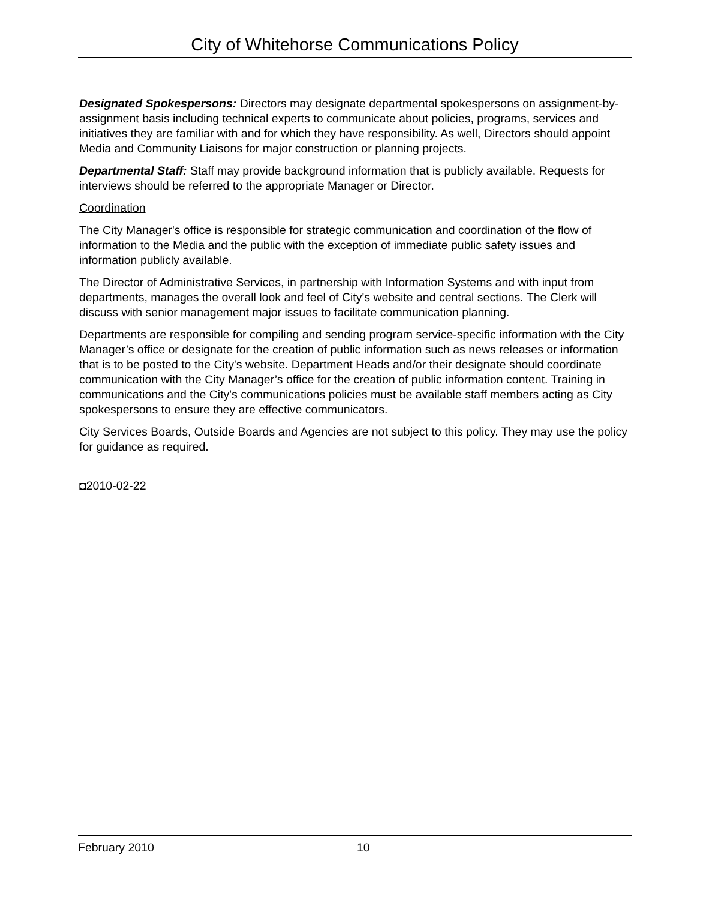City of Whitehorse Communications Policy
Designated Spokespersons: Directors may designate departmental spokespersons on assignment-by-assignment basis including technical experts to communicate about policies, programs, services and initiatives they are familiar with and for which they have responsibility. As well, Directors should appoint Media and Community Liaisons for major construction or planning projects.
Departmental Staff: Staff may provide background information that is publicly available. Requests for interviews should be referred to the appropriate Manager or Director.
Coordination
The City Manager's office is responsible for strategic communication and coordination of the flow of information to the Media and the public with the exception of immediate public safety issues and information publicly available.
The Director of Administrative Services, in partnership with Information Systems and with input from departments, manages the overall look and feel of City's website and central sections. The Clerk will discuss with senior management major issues to facilitate communication planning.
Departments are responsible for compiling and sending program service-specific information with the City Manager’s office or designate for the creation of public information such as news releases or information that is to be posted to the City's website. Department Heads and/or their designate should coordinate communication with the City Manager’s office for the creation of public information content. Training in communications and the City's communications policies must be available staff members acting as City spokespersons to ensure they are effective communicators.
City Services Boards, Outside Boards and Agencies are not subject to this policy. They may use the policy for guidance as required.
◘2010-02-22
February 2010 10